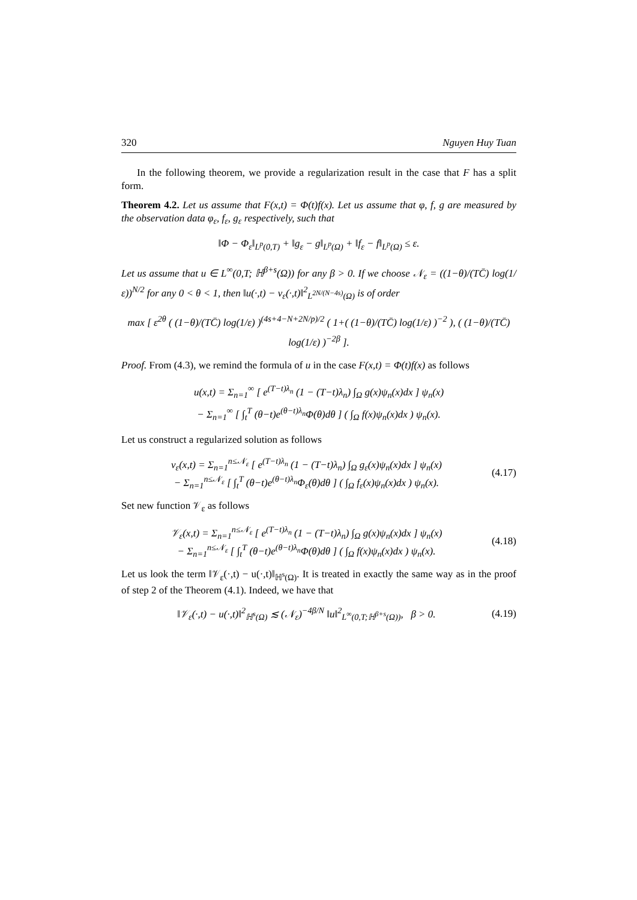320 Nguyen Huy Tuan
In the following theorem, we provide a regularization result in the case that F has a split form.
Theorem 4.2. Let us assume that F(x,t) = Φ(t)f(x). Let us assume that φ, f, g are measured by the observation data φ<sub>ε</sub>, f<sub>ε</sub>, g<sub>ε</sub> respectively, such that
‖Φ − Φ<sub>ε</sub>‖<sub>L<sup>p</sup>(0,T)</sub> + ‖g<sub>ε</sub> − g‖<sub>L<sup>p</sup>(Ω)</sub> + ‖f<sub>ε</sub> − f‖<sub>L<sup>p</sup>(Ω)</sub> ≤ ε.
Let us assume that u ∈ L<sup>∞</sup>(0,T; ℍ<sup>β+s</sup>(Ω)) for any β > 0. If we choose 𝒩<sub>ε</sub> = ((1−θ)/(TC̄) log(1/ε))<sup>N/2</sup> for any 0 < θ < 1, then ‖u(·,t) − v<sub>ε</sub>(·,t)‖<sup>2</sup><sub>L<sup>2N/(N−4s)</sup>(Ω)</sub> is of order
max [ ε<sup>2θ</sup> ( (1−θ)/(TC̄) log(1/ε) )<sup>(4s+4−N+2N/p)/2</sup> ( 1+( (1−θ)/(TC̄) log(1/ε) )<sup>−2</sup> ), ( (1−θ)/(TC̄) log(1/ε) )<sup>−2β</sup> ].
Proof. From (4.3), we remind the formula of u in the case F(x,t) = Φ(t)f(x) as follows
u(x,t) = Σ<sub>n=1</sub><sup>∞</sup> [ e<sup>(T−t)λ<sub>n</sub></sup> (1 − (T−t)λ<sub>n</sub>) ∫<sub>Ω</sub> g(x)ψ<sub>n</sub>(x)dx ] ψ<sub>n</sub>(x)
− Σ<sub>n=1</sub><sup>∞</sup> [ ∫<sub>t</sub><sup>T</sup> (θ−t)e<sup>(θ−t)λ<sub>n</sub></sup>Φ(θ)dθ ] ( ∫<sub>Ω</sub> f(x)ψ<sub>n</sub>(x)dx ) ψ<sub>n</sub>(x).
Let us construct a regularized solution as follows
v<sub>ε</sub>(x,t) = Σ<sub>n=1</sub><sup>n≤𝒩<sub>ε</sub></sup> [ e<sup>(T−t)λ<sub>n</sub></sup> (1 − (T−t)λ<sub>n</sub>) ∫<sub>Ω</sub> g<sub>ε</sub>(x)ψ<sub>n</sub>(x)dx ] ψ<sub>n</sub>(x)
− Σ<sub>n=1</sub><sup>n≤𝒩<sub>ε</sub></sup> [ ∫<sub>t</sub><sup>T</sup> (θ−t)e<sup>(θ−t)λ<sub>n</sub></sup>Φ<sub>ε</sub>(θ)dθ ] ( ∫<sub>Ω</sub> f<sub>ε</sub>(x)ψ<sub>n</sub>(x)dx ) ψ<sub>n</sub>(x).
(4.17)
Set new function 𝒱<sub>ε</sub> as follows
𝒱<sub>ε</sub>(x,t) = Σ<sub>n=1</sub><sup>n≤𝒩<sub>ε</sub></sup> [ e<sup>(T−t)λ<sub>n</sub></sup> (1 − (T−t)λ<sub>n</sub>) ∫<sub>Ω</sub> g(x)ψ<sub>n</sub>(x)dx ] ψ<sub>n</sub>(x)
− Σ<sub>n=1</sub><sup>n≤𝒩<sub>ε</sub></sup> [ ∫<sub>t</sub><sup>T</sup> (θ−t)e<sup>(θ−t)λ<sub>n</sub></sup>Φ(θ)dθ ] ( ∫<sub>Ω</sub> f(x)ψ<sub>n</sub>(x)dx ) ψ<sub>n</sub>(x).
(4.18)
Let us look the term ‖𝒱<sub>ε</sub>(·,t) − u(·,t)‖<sub>ℍ<sup>s</sup>(Ω)</sub>. It is treated in exactly the same way as in the proof of step 2 of the Theorem (4.1). Indeed, we have that
‖𝒱<sub>ε</sub>(·,t) − u(·,t)‖<sup>2</sup><sub>ℍ<sup>s</sup>(Ω)</sub> ≲ (𝒩<sub>ε</sub>)<sup>−4β/N</sup> ‖u‖<sup>2</sup><sub>L<sup>∞</sup>(0,T;ℍ<sup>β+s</sup>(Ω))</sub>, β > 0.
(4.19)